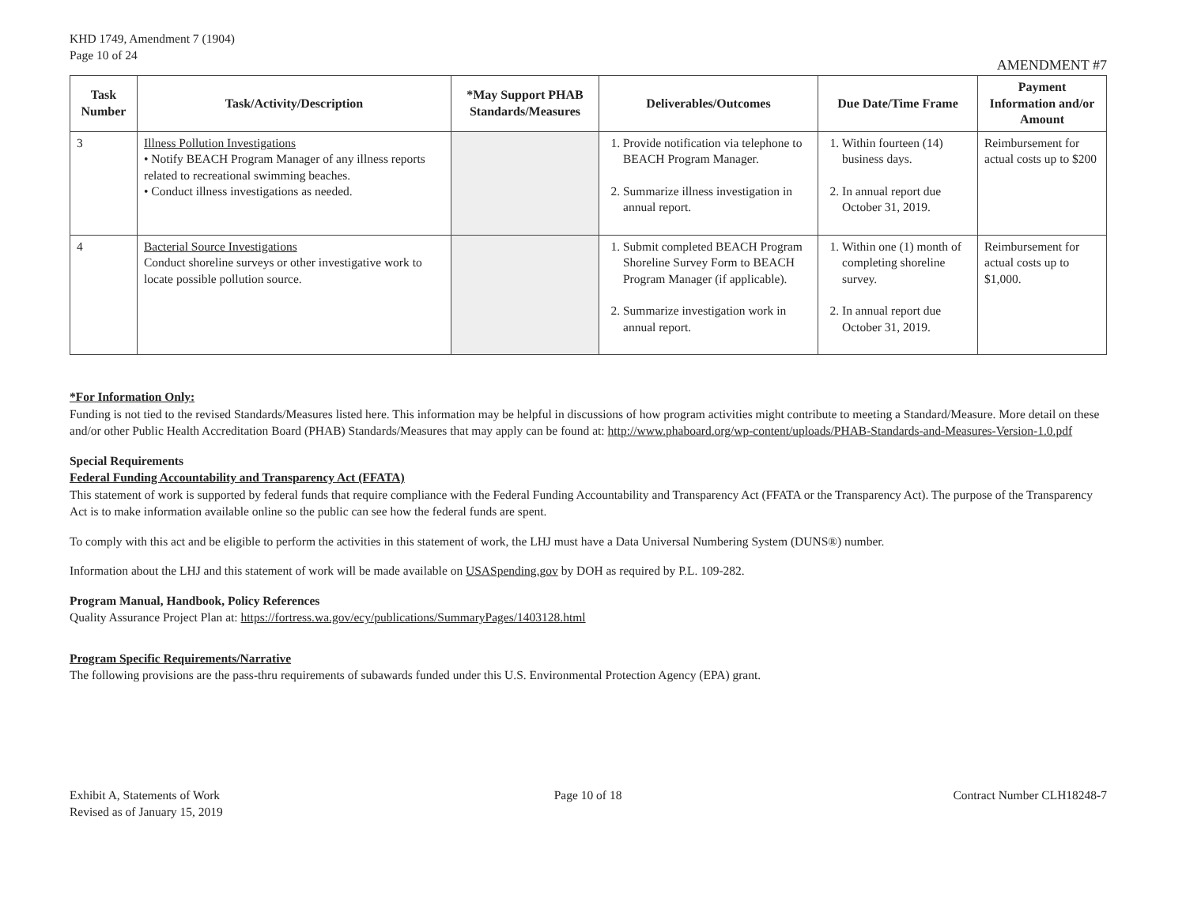KHD 1749, Amendment 7 (1904)
Page 10 of 24
AMENDMENT #7
| Task Number | Task/Activity/Description | *May Support PHAB Standards/Measures | Deliverables/Outcomes | Due Date/Time Frame | Payment Information and/or Amount |
| --- | --- | --- | --- | --- | --- |
| 3 | Illness Pollution Investigations • Notify BEACH Program Manager of any illness reports related to recreational swimming beaches. • Conduct illness investigations as needed. | | 1. Provide notification via telephone to BEACH Program Manager. 2. Summarize illness investigation in annual report. | 1. Within fourteen (14) business days. 2. In annual report due October 31, 2019. | Reimbursement for actual costs up to $200 |
| 4 | Bacterial Source Investigations Conduct shoreline surveys or other investigative work to locate possible pollution source. | | 1. Submit completed BEACH Program Shoreline Survey Form to BEACH Program Manager (if applicable). 2. Summarize investigation work in annual report. | 1. Within one (1) month of completing shoreline survey. 2. In annual report due October 31, 2019. | Reimbursement for actual costs up to $1,000. |
*For Information Only:
Funding is not tied to the revised Standards/Measures listed here. This information may be helpful in discussions of how program activities might contribute to meeting a Standard/Measure. More detail on these and/or other Public Health Accreditation Board (PHAB) Standards/Measures that may apply can be found at: http://www.phaboard.org/wp-content/uploads/PHAB-Standards-and-Measures-Version-1.0.pdf
Special Requirements
Federal Funding Accountability and Transparency Act (FFATA)
This statement of work is supported by federal funds that require compliance with the Federal Funding Accountability and Transparency Act (FFATA or the Transparency Act). The purpose of the Transparency Act is to make information available online so the public can see how the federal funds are spent.
To comply with this act and be eligible to perform the activities in this statement of work, the LHJ must have a Data Universal Numbering System (DUNS®) number.
Information about the LHJ and this statement of work will be made available on USASpending.gov by DOH as required by P.L. 109-282.
Program Manual, Handbook, Policy References
Quality Assurance Project Plan at: https://fortress.wa.gov/ecy/publications/SummaryPages/1403128.html
Program Specific Requirements/Narrative
The following provisions are the pass-thru requirements of subawards funded under this U.S. Environmental Protection Agency (EPA) grant.
Exhibit A, Statements of Work
Revised as of January 15, 2019
Page 10 of 18 Contract Number CLH18248-7